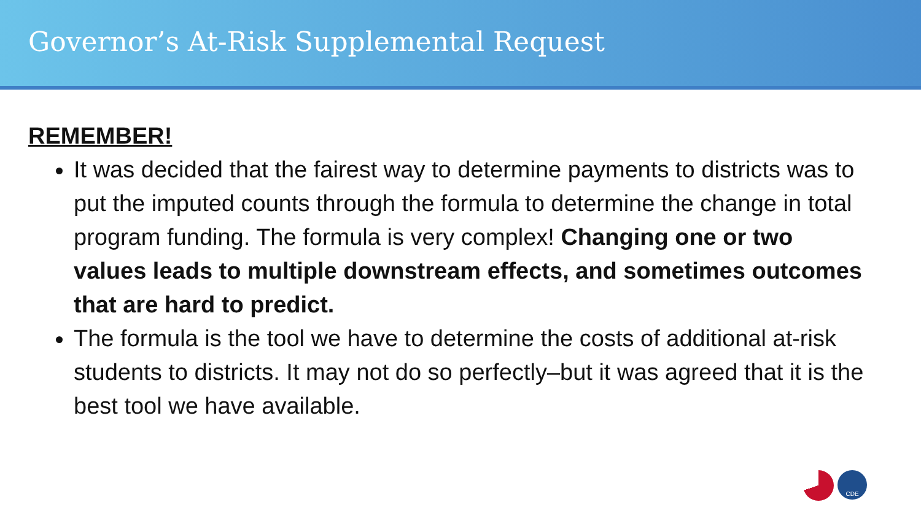Governor’s At-Risk Supplemental Request
REMEMBER!
It was decided that the fairest way to determine payments to districts was to put the imputed counts through the formula to determine the change in total program funding. The formula is very complex! Changing one or two values leads to multiple downstream effects, and sometimes outcomes that are hard to predict.
The formula is the tool we have to determine the costs of additional at-risk students to districts. It may not do so perfectly–but it was agreed that it is the best tool we have available.
CDE